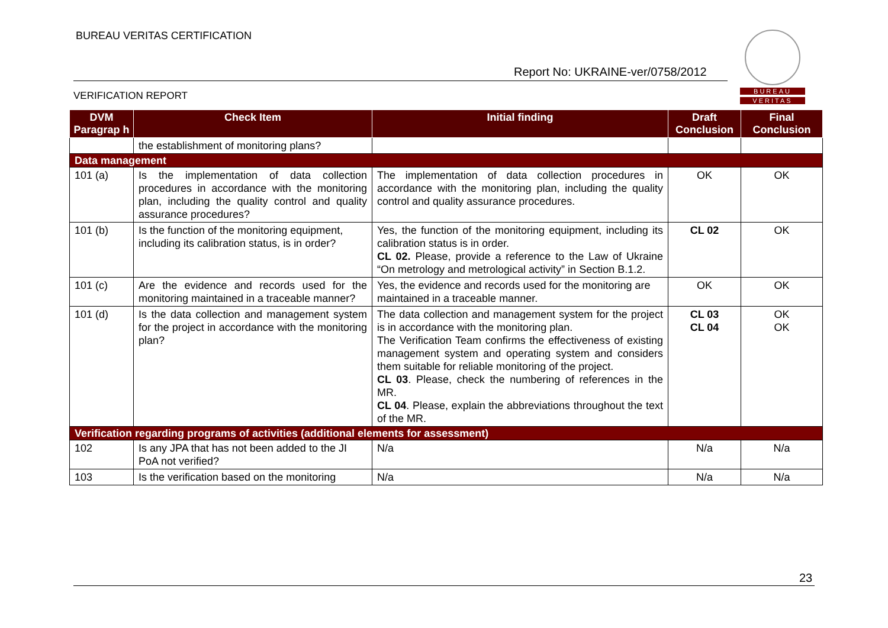BUREAU VERITAS CERTIFICATION
BUREAU
VERITAS
Report No: UKRAINE-ver/0758/2012
VERIFICATION REPORT
| DVM Paragrap h | Check Item | Initial finding | Draft Conclusion | Final Conclusion |
| --- | --- | --- | --- | --- |
| | the establishment of monitoring plans? | | | |
| Data management | | | | |
| 101 (a) | Is the implementation of data collection procedures in accordance with the monitoring plan, including the quality control and quality assurance procedures? | The implementation of data collection procedures in accordance with the monitoring plan, including the quality control and quality assurance procedures. | OK | OK |
| 101 (b) | Is the function of the monitoring equipment, including its calibration status, is in order? | Yes, the function of the monitoring equipment, including its calibration status is in order. CL 02. Please, provide a reference to the Law of Ukraine “On metrology and metrological activity” in Section B.1.2. | CL 02 | OK |
| 101 (c) | Are the evidence and records used for the monitoring maintained in a traceable manner? | Yes, the evidence and records used for the monitoring are maintained in a traceable manner. | OK | OK |
| 101 (d) | Is the data collection and management system for the project in accordance with the monitoring plan? | The data collection and management system for the project is in accordance with the monitoring plan. The Verification Team confirms the effectiveness of existing management system and operating system and considers them suitable for reliable monitoring of the project. CL 03 . Please, check the numbering of references in the MR. CL 04 . Please, explain the abbreviations throughout the text of the MR. | CL 03 CL 04 | OK OK |
| Verification regarding programs of activities (additional elements for assessment) | | | | |
| 102 | Is any JPA that has not been added to the JI PoA not verified? | N/a | N/a | N/a |
| 103 | Is the verification based on the monitoring | N/a | N/a | N/a |
23